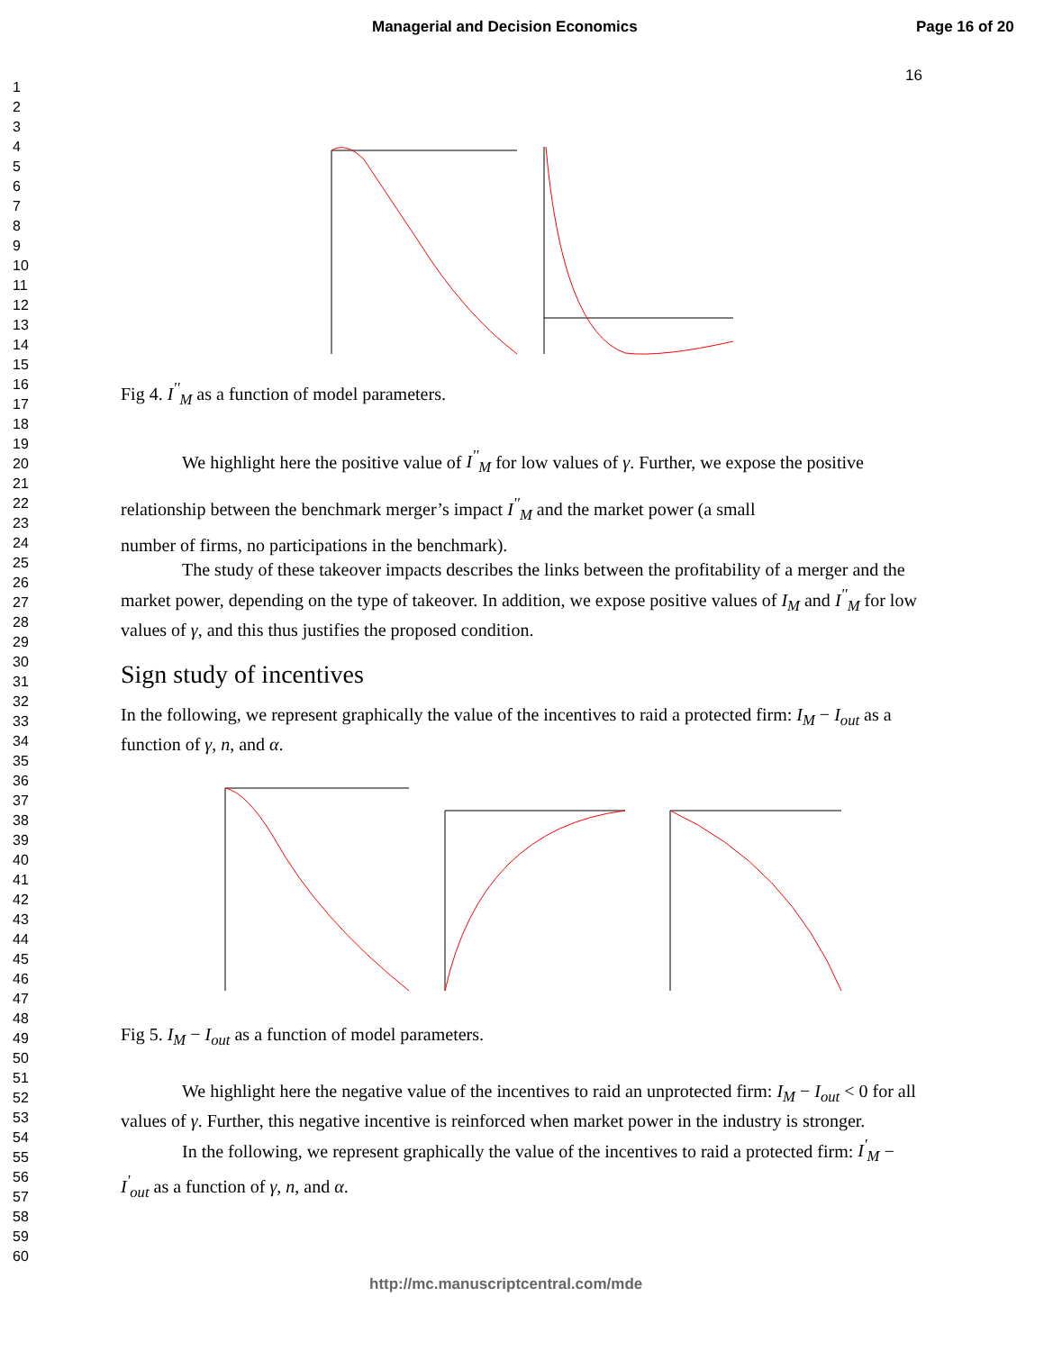Managerial and Decision Economics Page 16 of 20
1
2
3
4
5
6
7
8
9
10
11
12
13
14
15
16
17
18
19
20
21
22
23
24
25
26
27
28
29
30
31
32
33
34
35
36
37
38
39
40
41
42
43
44
45
46
47
48
49
50
51
52
53
54
55
56
57
58
59
60
16
Fig 4. I<sup>''</sup><sub>M</sub> as a function of model parameters.
We highlight here the positive value of I<sup>''</sup><sub>M</sub> for low values of γ. Further, we expose the positive relationship between the benchmark merger’s impact I<sup>''</sup><sub>M</sub> and the market power (a small
number of firms, no participations in the benchmark).
The study of these takeover impacts describes the links between the profitability of a merger and the market power, depending on the type of takeover. In addition, we expose positive values of I<sub>M</sub> and I<sup>''</sup><sub>M</sub> for low values of γ, and this thus justifies the proposed condition.
Sign study of incentives
In the following, we represent graphically the value of the incentives to raid a protected firm: I<sub>M</sub> − I<sub>out</sub> as a function of γ, n, and α.
Fig 5. I<sub>M</sub> − I<sub>out</sub> as a function of model parameters.
We highlight here the negative value of the incentives to raid an unprotected firm: I<sub>M</sub> − I<sub>out</sub> < 0 for all values of γ. Further, this negative incentive is reinforced when market power in the industry is stronger.
In the following, we represent graphically the value of the incentives to raid a protected firm: I<sup>'</sup><sub>M</sub> − I<sup>'</sup><sub>out</sub> as a function of γ, n, and α.
http://mc.manuscriptcentral.com/mde